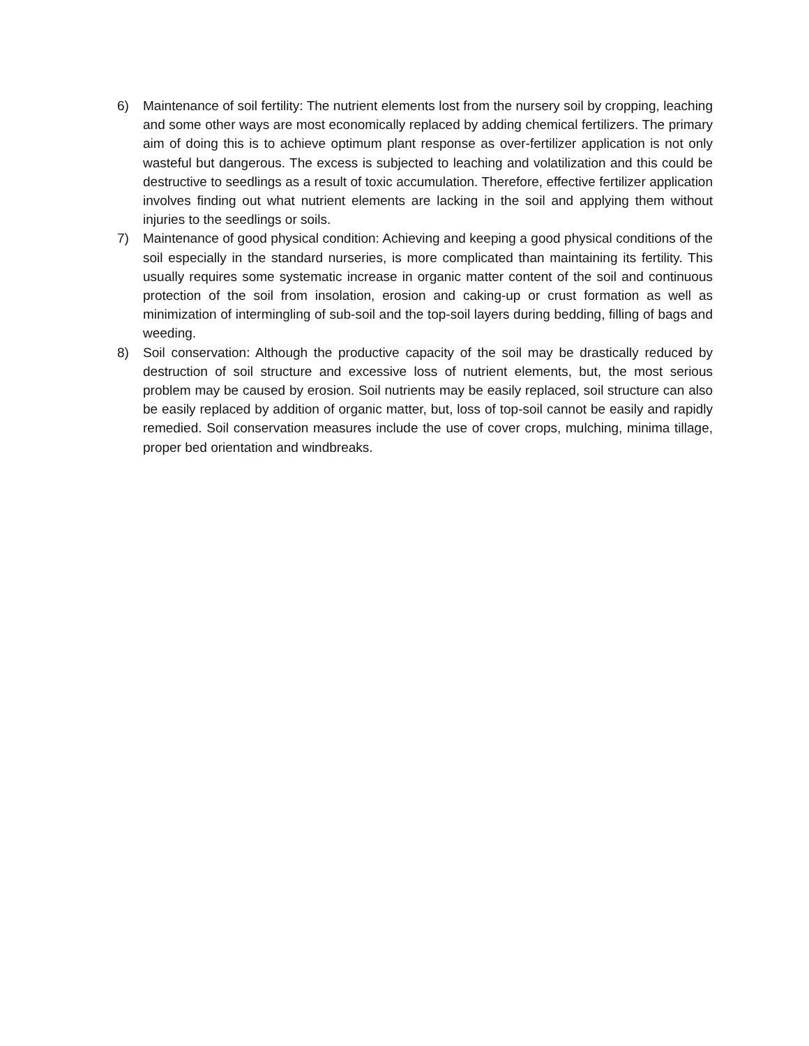6) Maintenance of soil fertility: The nutrient elements lost from the nursery soil by cropping, leaching and some other ways are most economically replaced by adding chemical fertilizers. The primary aim of doing this is to achieve optimum plant response as over-fertilizer application is not only wasteful but dangerous. The excess is subjected to leaching and volatilization and this could be destructive to seedlings as a result of toxic accumulation. Therefore, effective fertilizer application involves finding out what nutrient elements are lacking in the soil and applying them without injuries to the seedlings or soils.
7) Maintenance of good physical condition: Achieving and keeping a good physical conditions of the soil especially in the standard nurseries, is more complicated than maintaining its fertility. This usually requires some systematic increase in organic matter content of the soil and continuous protection of the soil from insolation, erosion and caking-up or crust formation as well as minimization of intermingling of sub-soil and the top-soil layers during bedding, filling of bags and weeding.
8) Soil conservation: Although the productive capacity of the soil may be drastically reduced by destruction of soil structure and excessive loss of nutrient elements, but, the most serious problem may be caused by erosion. Soil nutrients may be easily replaced, soil structure can also be easily replaced by addition of organic matter, but, loss of top-soil cannot be easily and rapidly remedied. Soil conservation measures include the use of cover crops, mulching, minima tillage, proper bed orientation and windbreaks.